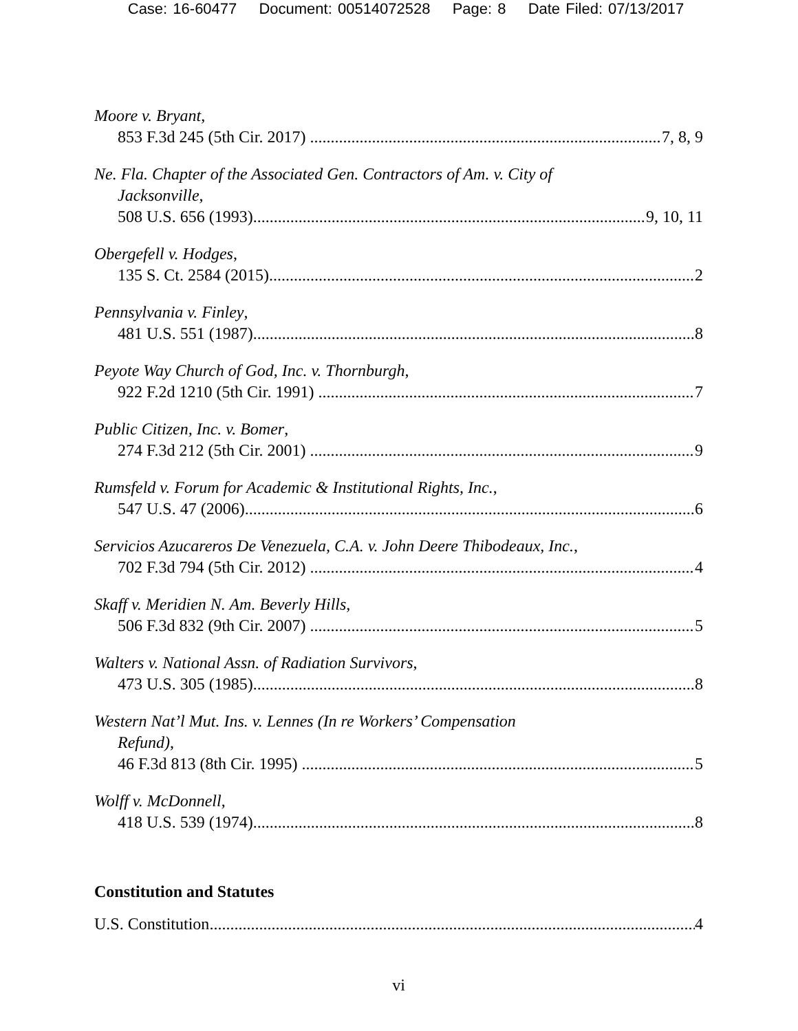Case: 16-60477 Document: 00514072528 Page: 8 Date Filed: 07/13/2017
Moore v. Bryant,
853 F.3d 245 (5th Cir. 2017) 7, 8, 9
Ne. Fla. Chapter of the Associated Gen. Contractors of Am. v. City of
Jacksonville,
508 U.S. 656 (1993) 9, 10, 11
Obergefell v. Hodges,
135 S. Ct. 2584 (2015) 2
Pennsylvania v. Finley,
481 U.S. 551 (1987) 8
Peyote Way Church of God, Inc. v. Thornburgh,
922 F.2d 1210 (5th Cir. 1991) 7
Public Citizen, Inc. v. Bomer,
274 F.3d 212 (5th Cir. 2001) 9
Rumsfeld v. Forum for Academic & Institutional Rights, Inc.,
547 U.S. 47 (2006) 6
Servicios Azucareros De Venezuela, C.A. v. John Deere Thibodeaux, Inc.,
702 F.3d 794 (5th Cir. 2012) 4
Skaff v. Meridien N. Am. Beverly Hills,
506 F.3d 832 (9th Cir. 2007) 5
Walters v. National Assn. of Radiation Survivors,
473 U.S. 305 (1985) 8
Western Nat’l Mut. Ins. v. Lennes (In re Workers’ Compensation
Refund),
46 F.3d 813 (8th Cir. 1995) 5
Wolff v. McDonnell,
418 U.S. 539 (1974) 8
Constitution and Statutes
U.S. Constitution 4
vi